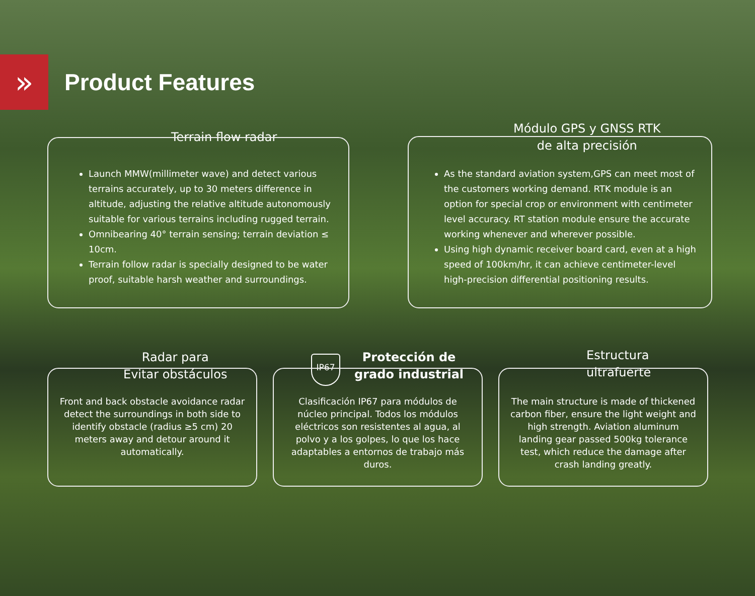»
Product Features
Terrain flow radar
Launch MMW(millimeter wave) and detect various terrains accurately, up to 30 meters difference in altitude, adjusting the relative altitude autonomously suitable for various terrains including rugged terrain.
Omnibearing 40° terrain sensing; terrain deviation ≤ 10cm.
Terrain follow radar is specially designed to be water proof, suitable harsh weather and surroundings.
Módulo GPS y GNSS RTK
de alta precisión
As the standard aviation system,GPS can meet most of the customers working demand. RTK module is an option for special crop or environment with centimeter level accuracy. RT station module ensure the accurate working whenever and wherever possible.
Using high dynamic receiver board card, even at a high speed of 100km/hr, it can achieve centimeter-level high-precision differential positioning results.
Radar para
Evitar obstáculos
Front and back obstacle avoidance radar detect the surroundings in both side to identify obstacle (radius ≥5 cm) 20 meters away and detour around it automatically.
Protección de
grado industrial
IP67
Clasificación IP67 para módulos de núcleo principal. Todos los módulos eléctricos son resistentes al agua, al polvo y a los golpes, lo que los hace adaptables a entornos de trabajo más duros.
Estructura
ultrafuerte
The main structure is made of thickened carbon fiber, ensure the light weight and high strength. Aviation aluminum landing gear passed 500kg tolerance test, which reduce the damage after crash landing greatly.